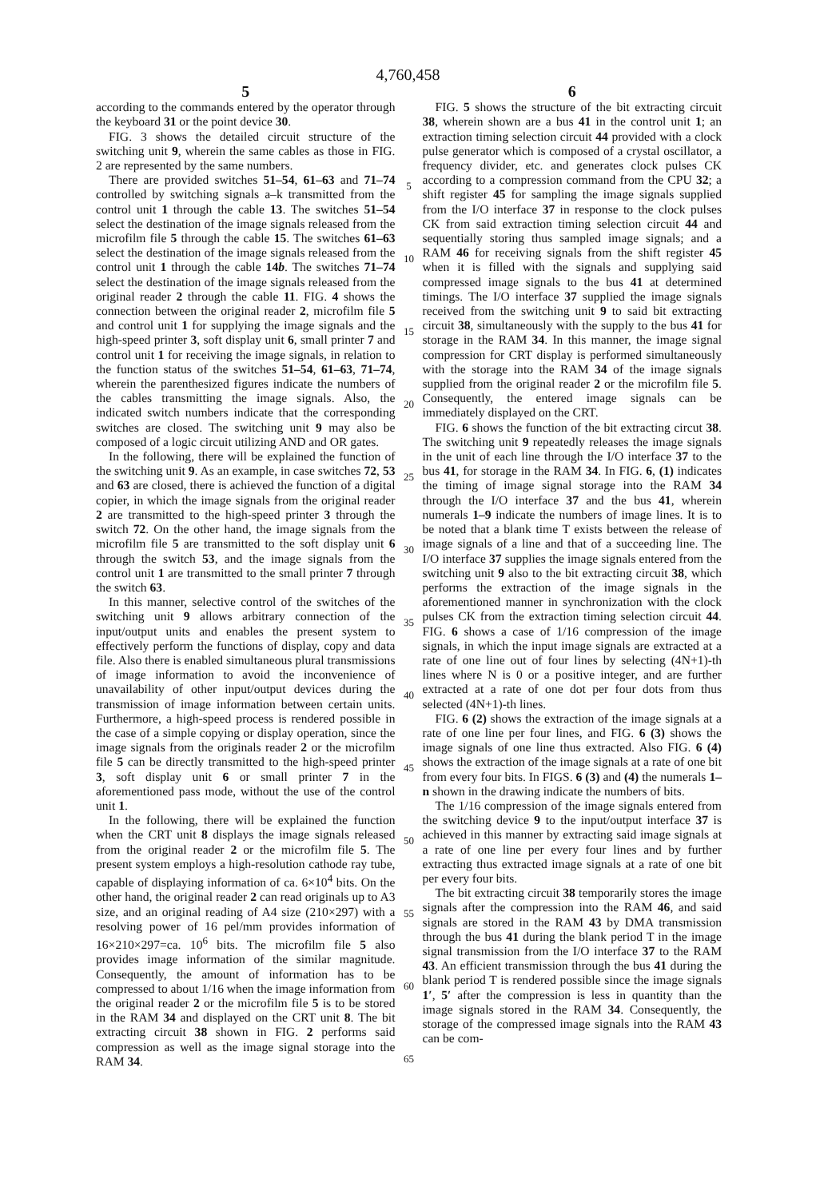4,760,458
5
according to the commands entered by the operator through the keyboard 31 or the point device 30.
FIG. 3 shows the detailed circuit structure of the switching unit 9, wherein the same cables as those in FIG. 2 are represented by the same numbers.
There are provided switches 51–54, 61–63 and 71–74 controlled by switching signals a–k transmitted from the control unit 1 through the cable 13. The switches 51–54 select the destination of the image signals released from the microfilm file 5 through the cable 15. The switches 61–63 select the destination of the image signals released from the control unit 1 through the cable 14b. The switches 71–74 select the destination of the image signals released from the original reader 2 through the cable 11. FIG. 4 shows the connection between the original reader 2, microfilm file 5 and control unit 1 for supplying the image signals and the high-speed printer 3, soft display unit 6, small printer 7 and control unit 1 for receiving the image signals, in relation to the function status of the switches 51–54, 61–63, 71–74, wherein the parenthesized figures indicate the numbers of the cables transmitting the image signals. Also, the indicated switch numbers indicate that the corresponding switches are closed. The switching unit 9 may also be composed of a logic circuit utilizing AND and OR gates.
In the following, there will be explained the function of the switching unit 9. As an example, in case switches 72, 53 and 63 are closed, there is achieved the function of a digital copier, in which the image signals from the original reader 2 are transmitted to the high-speed printer 3 through the switch 72. On the other hand, the image signals from the microfilm file 5 are transmitted to the soft display unit 6 through the switch 53, and the image signals from the control unit 1 are transmitted to the small printer 7 through the switch 63.
In this manner, selective control of the switches of the switching unit 9 allows arbitrary connection of the input/output units and enables the present system to effectively perform the functions of display, copy and data file. Also there is enabled simultaneous plural transmissions of image information to avoid the inconvenience of unavailability of other input/output devices during the transmission of image information between certain units. Furthermore, a high-speed process is rendered possible in the case of a simple copying or display operation, since the image signals from the originals reader 2 or the microfilm file 5 can be directly transmitted to the high-speed printer 3, soft display unit 6 or small printer 7 in the aforementioned pass mode, without the use of the control unit 1.
In the following, there will be explained the function when the CRT unit 8 displays the image signals released from the original reader 2 or the microfilm file 5. The present system employs a high-resolution cathode ray tube, capable of displaying information of ca. 6×10<sup>4</sup> bits. On the other hand, the original reader 2 can read originals up to A3 size, and an original reading of A4 size (210×297) with a resolving power of 16 pel/mm provides information of 16×210×297=ca. 10<sup>6</sup> bits. The microfilm file 5 also provides image information of the similar magnitude. Consequently, the amount of information has to be compressed to about 1/16 when the image information from the original reader 2 or the microfilm file 5 is to be stored in the RAM 34 and displayed on the CRT unit 8. The bit extracting circuit 38 shown in FIG. 2 performs said compression as well as the image signal storage into the RAM 34.
5
10
15
20
25
30
35
40
45
50
55
60
65
6
FIG. 5 shows the structure of the bit extracting circuit 38, wherein shown are a bus 41 in the control unit 1; an extraction timing selection circuit 44 provided with a clock pulse generator which is composed of a crystal oscillator, a frequency divider, etc. and generates clock pulses CK according to a compression command from the CPU 32; a shift register 45 for sampling the image signals supplied from the I/O interface 37 in response to the clock pulses CK from said extraction timing selection circuit 44 and sequentially storing thus sampled image signals; and a RAM 46 for receiving signals from the shift register 45 when it is filled with the signals and supplying said compressed image signals to the bus 41 at determined timings. The I/O interface 37 supplied the image signals received from the switching unit 9 to said bit extracting circuit 38, simultaneously with the supply to the bus 41 for storage in the RAM 34. In this manner, the image signal compression for CRT display is performed simultaneously with the storage into the RAM 34 of the image signals supplied from the original reader 2 or the microfilm file 5. Consequently, the entered image signals can be immediately displayed on the CRT.
FIG. 6 shows the function of the bit extracting circut 38. The switching unit 9 repeatedly releases the image signals in the unit of each line through the I/O interface 37 to the bus 41, for storage in the RAM 34. In FIG. 6, (1) indicates the timing of image signal storage into the RAM 34 through the I/O interface 37 and the bus 41, wherein numerals 1–9 indicate the numbers of image lines. It is to be noted that a blank time T exists between the release of image signals of a line and that of a succeeding line. The I/O interface 37 supplies the image signals entered from the switching unit 9 also to the bit extracting circuit 38, which performs the extraction of the image signals in the aforementioned manner in synchronization with the clock pulses CK from the extraction timing selection circuit 44. FIG. 6 shows a case of 1/16 compression of the image signals, in which the input image signals are extracted at a rate of one line out of four lines by selecting (4N+1)-th lines where N is 0 or a positive integer, and are further extracted at a rate of one dot per four dots from thus selected (4N+1)-th lines.
FIG. 6 (2) shows the extraction of the image signals at a rate of one line per four lines, and FIG. 6 (3) shows the image signals of one line thus extracted. Also FIG. 6 (4) shows the extraction of the image signals at a rate of one bit from every four bits. In FIGS. 6 (3) and (4) the numerals 1–n shown in the drawing indicate the numbers of bits.
The 1/16 compression of the image signals entered from the switching device 9 to the input/output interface 37 is achieved in this manner by extracting said image signals at a rate of one line per every four lines and by further extracting thus extracted image signals at a rate of one bit per every four bits.
The bit extracting circuit 38 temporarily stores the image signals after the compression into the RAM 46, and said signals are stored in the RAM 43 by DMA transmission through the bus 41 during the blank period T in the image signal transmission from the I/O interface 37 to the RAM 43. An efficient transmission through the bus 41 during the blank period T is rendered possible since the image signals 1′, 5′ after the compression is less in quantity than the image signals stored in the RAM 34. Consequently, the storage of the compressed image signals into the RAM 43 can be com-